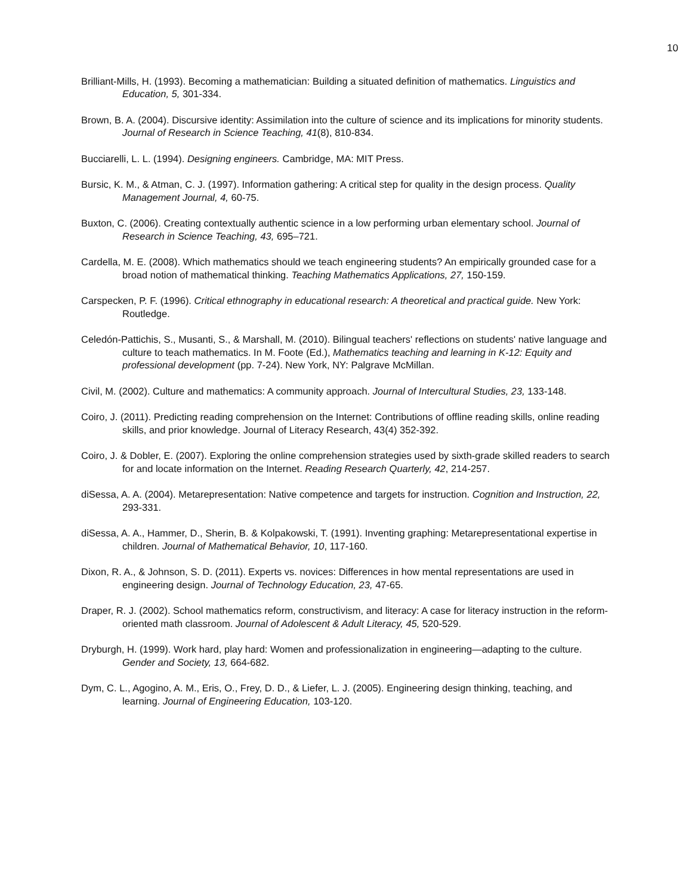10
Brilliant-Mills, H. (1993). Becoming a mathematician: Building a situated definition of mathematics. Linguistics and Education, 5, 301-334.
Brown, B. A. (2004). Discursive identity: Assimilation into the culture of science and its implications for minority students. Journal of Research in Science Teaching, 41(8), 810-834.
Bucciarelli, L. L. (1994). Designing engineers. Cambridge, MA: MIT Press.
Bursic, K. M., & Atman, C. J. (1997). Information gathering: A critical step for quality in the design process. Quality Management Journal, 4, 60-75.
Buxton, C. (2006). Creating contextually authentic science in a low performing urban elementary school. Journal of Research in Science Teaching, 43, 695–721.
Cardella, M. E. (2008). Which mathematics should we teach engineering students? An empirically grounded case for a broad notion of mathematical thinking. Teaching Mathematics Applications, 27, 150-159.
Carspecken, P. F. (1996). Critical ethnography in educational research: A theoretical and practical guide. New York: Routledge.
Celedón-Pattichis, S., Musanti, S., & Marshall, M. (2010). Bilingual teachers' reflections on students' native language and culture to teach mathematics. In M. Foote (Ed.), Mathematics teaching and learning in K-12: Equity and professional development (pp. 7-24). New York, NY: Palgrave McMillan.
Civil, M. (2002). Culture and mathematics: A community approach. Journal of Intercultural Studies, 23, 133-148.
Coiro, J. (2011). Predicting reading comprehension on the Internet: Contributions of offline reading skills, online reading skills, and prior knowledge. Journal of Literacy Research, 43(4) 352-392.
Coiro, J. & Dobler, E. (2007). Exploring the online comprehension strategies used by sixth-grade skilled readers to search for and locate information on the Internet. Reading Research Quarterly, 42, 214-257.
diSessa, A. A. (2004). Metarepresentation: Native competence and targets for instruction. Cognition and Instruction, 22, 293-331.
diSessa, A. A., Hammer, D., Sherin, B. & Kolpakowski, T. (1991). Inventing graphing: Metarepresentational expertise in children. Journal of Mathematical Behavior, 10, 117-160.
Dixon, R. A., & Johnson, S. D. (2011). Experts vs. novices: Differences in how mental representations are used in engineering design. Journal of Technology Education, 23, 47-65.
Draper, R. J. (2002). School mathematics reform, constructivism, and literacy: A case for literacy instruction in the reform-oriented math classroom. Journal of Adolescent & Adult Literacy, 45, 520-529.
Dryburgh, H. (1999). Work hard, play hard: Women and professionalization in engineering—adapting to the culture. Gender and Society, 13, 664-682.
Dym, C. L., Agogino, A. M., Eris, O., Frey, D. D., & Liefer, L. J. (2005). Engineering design thinking, teaching, and learning. Journal of Engineering Education, 103-120.